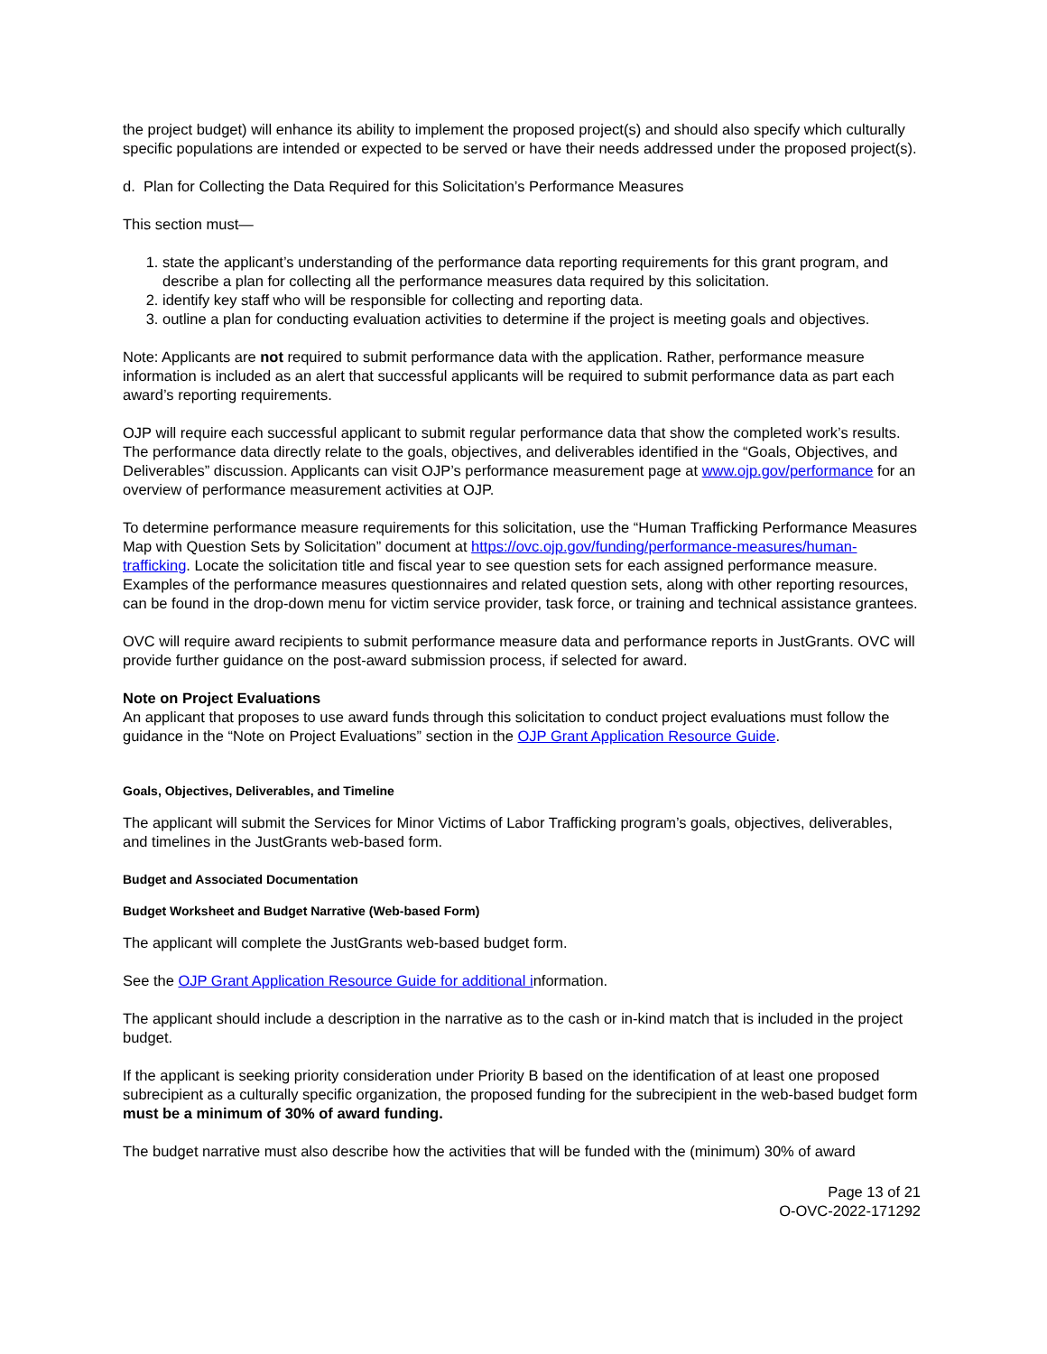the project budget) will enhance its ability to implement the proposed project(s) and should also specify which culturally specific populations are intended or expected to be served or have their needs addressed under the proposed project(s).
d. Plan for Collecting the Data Required for this Solicitation’s Performance Measures
This section must—
1. state the applicant’s understanding of the performance data reporting requirements for this grant program, and describe a plan for collecting all the performance measures data required by this solicitation.
2. identify key staff who will be responsible for collecting and reporting data.
3. outline a plan for conducting evaluation activities to determine if the project is meeting goals and objectives.
Note: Applicants are not required to submit performance data with the application. Rather, performance measure information is included as an alert that successful applicants will be required to submit performance data as part each award’s reporting requirements.
OJP will require each successful applicant to submit regular performance data that show the completed work’s results. The performance data directly relate to the goals, objectives, and deliverables identified in the “Goals, Objectives, and Deliverables” discussion. Applicants can visit OJP’s performance measurement page at www.ojp.gov/performance for an overview of performance measurement activities at OJP.
To determine performance measure requirements for this solicitation, use the “Human Trafficking Performance Measures Map with Question Sets by Solicitation” document at https://ovc.ojp.gov/funding/performance-measures/human-trafficking. Locate the solicitation title and fiscal year to see question sets for each assigned performance measure. Examples of the performance measures questionnaires and related question sets, along with other reporting resources, can be found in the drop-down menu for victim service provider, task force, or training and technical assistance grantees.
OVC will require award recipients to submit performance measure data and performance reports in JustGrants. OVC will provide further guidance on the post-award submission process, if selected for award.
Note on Project Evaluations
An applicant that proposes to use award funds through this solicitation to conduct project evaluations must follow the guidance in the “Note on Project Evaluations” section in the OJP Grant Application Resource Guide.
Goals, Objectives, Deliverables, and Timeline
The applicant will submit the Services for Minor Victims of Labor Trafficking program’s goals, objectives, deliverables, and timelines in the JustGrants web-based form.
Budget and Associated Documentation
Budget Worksheet and Budget Narrative (Web-based Form)
The applicant will complete the JustGrants web-based budget form.
See the OJP Grant Application Resource Guide for additional information.
The applicant should include a description in the narrative as to the cash or in-kind match that is included in the project budget.
If the applicant is seeking priority consideration under Priority B based on the identification of at least one proposed subrecipient as a culturally specific organization, the proposed funding for the subrecipient in the web-based budget form must be a minimum of 30% of award funding.
The budget narrative must also describe how the activities that will be funded with the (minimum) 30% of award
Page 13 of 21
O-OVC-2022-171292